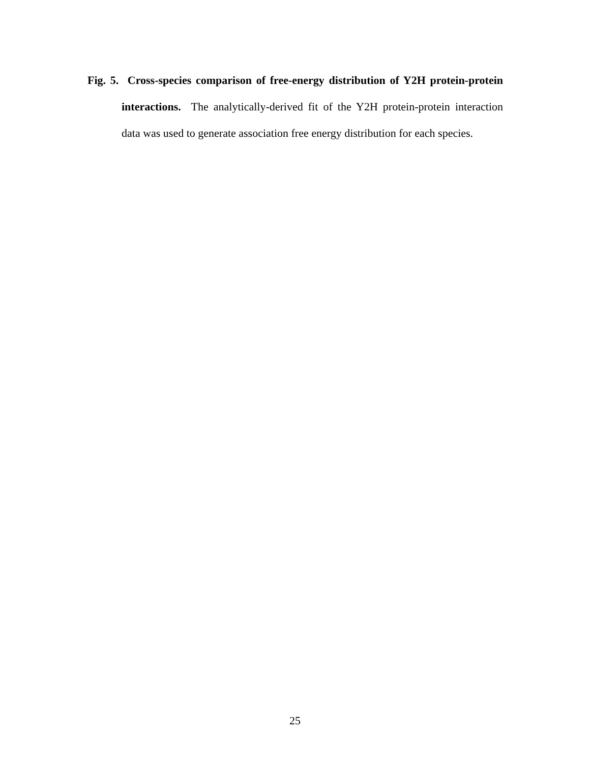Fig. 5. Cross-species comparison of free-energy distribution of Y2H protein-protein interactions. The analytically-derived fit of the Y2H protein-protein interaction data was used to generate association free energy distribution for each species.
25